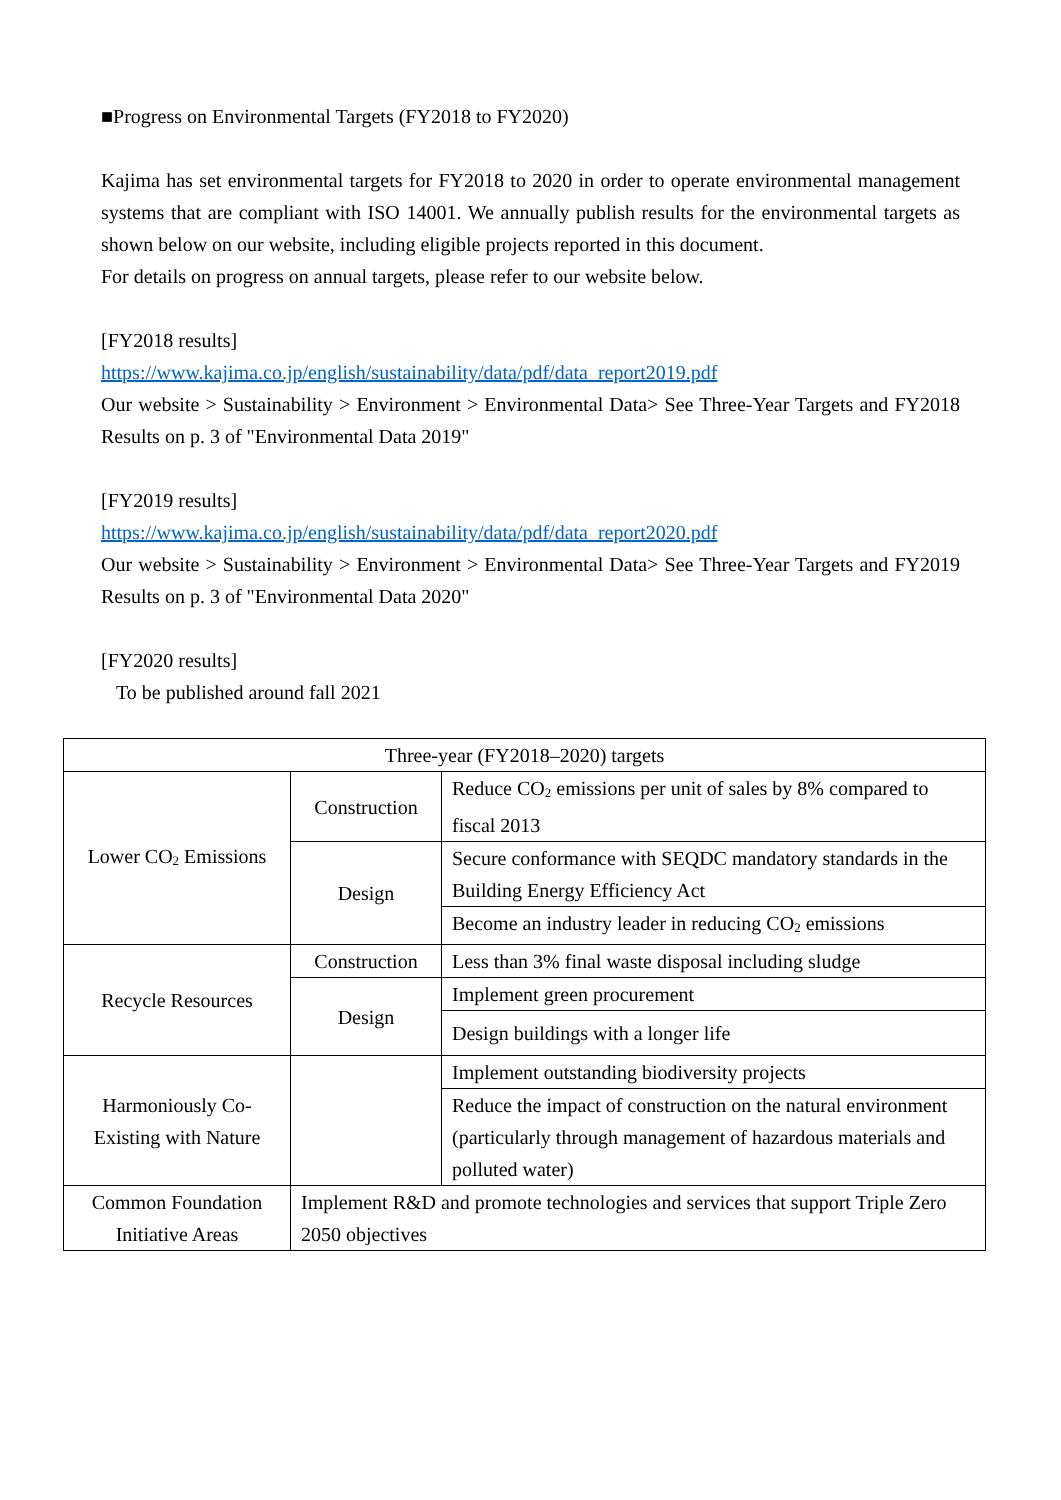■Progress on Environmental Targets (FY2018 to FY2020)
Kajima has set environmental targets for FY2018 to 2020 in order to operate environmental management systems that are compliant with ISO 14001. We annually publish results for the environmental targets as shown below on our website, including eligible projects reported in this document.
For details on progress on annual targets, please refer to our website below.
[FY2018 results]
https://www.kajima.co.jp/english/sustainability/data/pdf/data_report2019.pdf
Our website > Sustainability > Environment > Environmental Data> See Three-Year Targets and FY2018 Results on p. 3 of "Environmental Data 2019"
[FY2019 results]
https://www.kajima.co.jp/english/sustainability/data/pdf/data_report2020.pdf
Our website > Sustainability > Environment > Environmental Data> See Three-Year Targets and FY2019 Results on p. 3 of "Environmental Data 2020"
[FY2020 results]
To be published around fall 2021
| Three-year (FY2018–2020) targets | | |
| Lower CO<sub>2</sub> Emissions | Construction | Reduce CO<sub>2</sub> emissions per unit of sales by 8% compared to fiscal 2013 |
| | Design | Secure conformance with SEQDC mandatory standards in the Building Energy Efficiency Act |
| | | Become an industry leader in reducing CO<sub>2</sub> emissions |
| Recycle Resources | Construction | Less than 3% final waste disposal including sludge |
| | Design | Implement green procurement |
| | | Design buildings with a longer life |
| Harmoniously Co- Existing with Nature | | Implement outstanding biodiversity projects |
| | | Reduce the impact of construction on the natural environment (particularly through management of hazardous materials and polluted water) |
| Common Foundation Initiative Areas | Implement R&D and promote technologies and services that support Triple Zero 2050 objectives | |